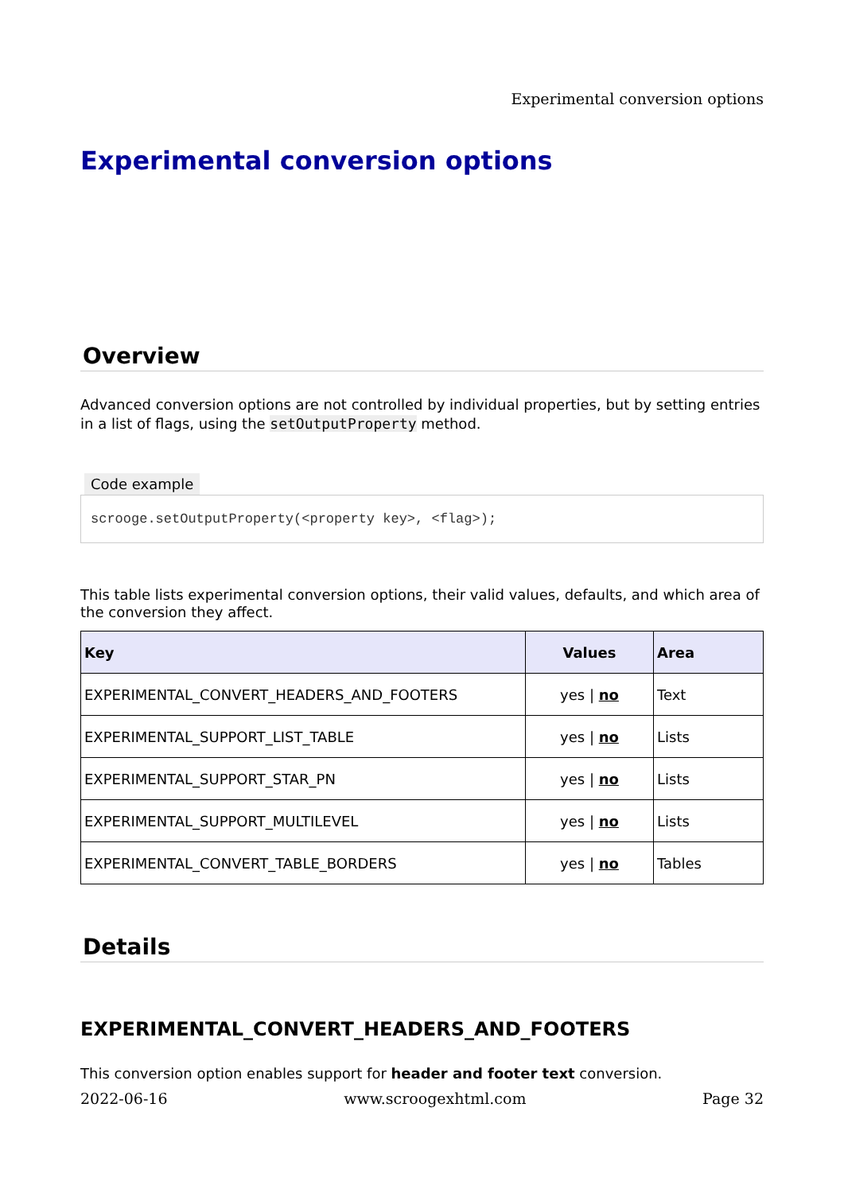Experimental conversion options
Experimental conversion options
Overview
Advanced conversion options are not controlled by individual properties, but by setting entries in a list of flags, using the setOutputProperty method.
Code example
scrooge.setOutputProperty(<property key>, <flag>);
This table lists experimental conversion options, their valid values, defaults, and which area of the conversion they affect.
| Key | Values | Area |
| --- | --- | --- |
| EXPERIMENTAL_CONVERT_HEADERS_AND_FOOTERS | yes / no | Text |
| EXPERIMENTAL_SUPPORT_LIST_TABLE | yes / no | Lists |
| EXPERIMENTAL_SUPPORT_STAR_PN | yes / no | Lists |
| EXPERIMENTAL_SUPPORT_MULTILEVEL | yes / no | Lists |
| EXPERIMENTAL_CONVERT_TABLE_BORDERS | yes / no | Tables |
Details
EXPERIMENTAL_CONVERT_HEADERS_AND_FOOTERS
This conversion option enables support for header and footer text conversion.
2022-06-16 www.scroogexhtml.com Page 32